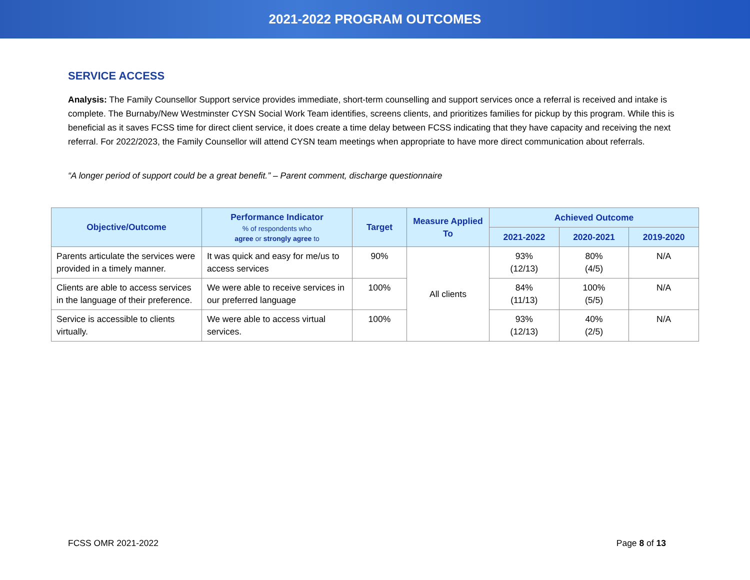2021-2022 PROGRAM OUTCOMES
SERVICE ACCESS
Analysis: The Family Counsellor Support service provides immediate, short-term counselling and support services once a referral is received and intake is complete. The Burnaby/New Westminster CYSN Social Work Team identifies, screens clients, and prioritizes families for pickup by this program. While this is beneficial as it saves FCSS time for direct client service, it does create a time delay between FCSS indicating that they have capacity and receiving the next referral. For 2022/2023, the Family Counsellor will attend CYSN team meetings when appropriate to have more direct communication about referrals.
“A longer period of support could be a great benefit.” – Parent comment, discharge questionnaire
| Objective/Outcome | Performance Indicator % of respondents who agree or strongly agree to | Target | Measure Applied To | Achieved Outcome | | |
| --- | --- | --- | --- | --- | --- | --- |
| | | | | 2021-2022 | 2020-2021 | 2019-2020 |
| Parents articulate the services were provided in a timely manner. | It was quick and easy for me/us to access services | 90% | All clients | 93% (12/13) | 80% (4/5) | N/A |
| Clients are able to access services in the language of their preference. | We were able to receive services in our preferred language | 100% | | 84% (11/13) | 100% (5/5) | N/A |
| Service is accessible to clients virtually. | We were able to access virtual services. | 100% | | 93% (12/13) | 40% (2/5) | N/A |
FCSS OMR 2021-2022 Page 8 of 13